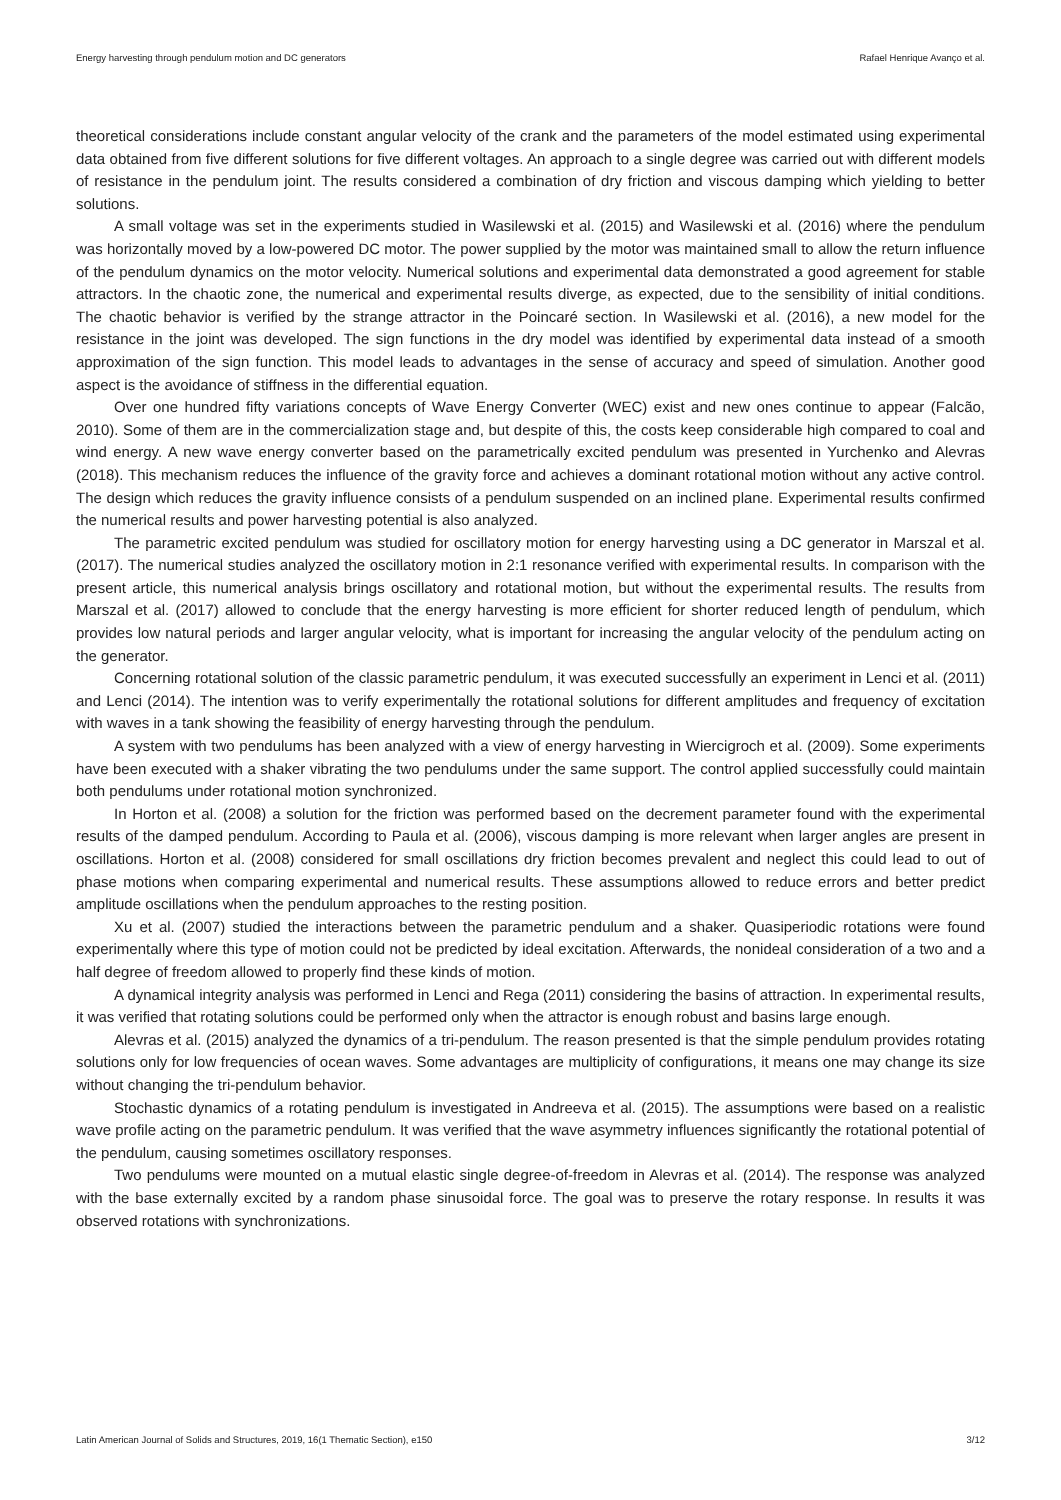Energy harvesting through pendulum motion and DC generators Rafael Henrique Avanço et al.
theoretical considerations include constant angular velocity of the crank and the parameters of the model estimated using experimental data obtained from five different solutions for five different voltages. An approach to a single degree was carried out with different models of resistance in the pendulum joint. The results considered a combination of dry friction and viscous damping which yielding to better solutions.
A small voltage was set in the experiments studied in Wasilewski et al. (2015) and Wasilewski et al. (2016) where the pendulum was horizontally moved by a low-powered DC motor. The power supplied by the motor was maintained small to allow the return influence of the pendulum dynamics on the motor velocity. Numerical solutions and experimental data demonstrated a good agreement for stable attractors. In the chaotic zone, the numerical and experimental results diverge, as expected, due to the sensibility of initial conditions. The chaotic behavior is verified by the strange attractor in the Poincaré section. In Wasilewski et al. (2016), a new model for the resistance in the joint was developed. The sign functions in the dry model was identified by experimental data instead of a smooth approximation of the sign function. This model leads to advantages in the sense of accuracy and speed of simulation. Another good aspect is the avoidance of stiffness in the differential equation.
Over one hundred fifty variations concepts of Wave Energy Converter (WEC) exist and new ones continue to appear (Falcão, 2010). Some of them are in the commercialization stage and, but despite of this, the costs keep considerable high compared to coal and wind energy. A new wave energy converter based on the parametrically excited pendulum was presented in Yurchenko and Alevras (2018). This mechanism reduces the influence of the gravity force and achieves a dominant rotational motion without any active control. The design which reduces the gravity influence consists of a pendulum suspended on an inclined plane. Experimental results confirmed the numerical results and power harvesting potential is also analyzed.
The parametric excited pendulum was studied for oscillatory motion for energy harvesting using a DC generator in Marszal et al. (2017). The numerical studies analyzed the oscillatory motion in 2:1 resonance verified with experimental results. In comparison with the present article, this numerical analysis brings oscillatory and rotational motion, but without the experimental results. The results from Marszal et al. (2017) allowed to conclude that the energy harvesting is more efficient for shorter reduced length of pendulum, which provides low natural periods and larger angular velocity, what is important for increasing the angular velocity of the pendulum acting on the generator.
Concerning rotational solution of the classic parametric pendulum, it was executed successfully an experiment in Lenci et al. (2011) and Lenci (2014). The intention was to verify experimentally the rotational solutions for different amplitudes and frequency of excitation with waves in a tank showing the feasibility of energy harvesting through the pendulum.
A system with two pendulums has been analyzed with a view of energy harvesting in Wiercigroch et al. (2009). Some experiments have been executed with a shaker vibrating the two pendulums under the same support. The control applied successfully could maintain both pendulums under rotational motion synchronized.
In Horton et al. (2008) a solution for the friction was performed based on the decrement parameter found with the experimental results of the damped pendulum. According to Paula et al. (2006), viscous damping is more relevant when larger angles are present in oscillations. Horton et al. (2008) considered for small oscillations dry friction becomes prevalent and neglect this could lead to out of phase motions when comparing experimental and numerical results. These assumptions allowed to reduce errors and better predict amplitude oscillations when the pendulum approaches to the resting position.
Xu et al. (2007) studied the interactions between the parametric pendulum and a shaker. Quasiperiodic rotations were found experimentally where this type of motion could not be predicted by ideal excitation. Afterwards, the nonideal consideration of a two and a half degree of freedom allowed to properly find these kinds of motion.
A dynamical integrity analysis was performed in Lenci and Rega (2011) considering the basins of attraction. In experimental results, it was verified that rotating solutions could be performed only when the attractor is enough robust and basins large enough.
Alevras et al. (2015) analyzed the dynamics of a tri-pendulum. The reason presented is that the simple pendulum provides rotating solutions only for low frequencies of ocean waves. Some advantages are multiplicity of configurations, it means one may change its size without changing the tri-pendulum behavior.
Stochastic dynamics of a rotating pendulum is investigated in Andreeva et al. (2015). The assumptions were based on a realistic wave profile acting on the parametric pendulum. It was verified that the wave asymmetry influences significantly the rotational potential of the pendulum, causing sometimes oscillatory responses.
Two pendulums were mounted on a mutual elastic single degree-of-freedom in Alevras et al. (2014). The response was analyzed with the base externally excited by a random phase sinusoidal force. The goal was to preserve the rotary response. In results it was observed rotations with synchronizations.
Latin American Journal of Solids and Structures, 2019, 16(1 Thematic Section), e150 3/12